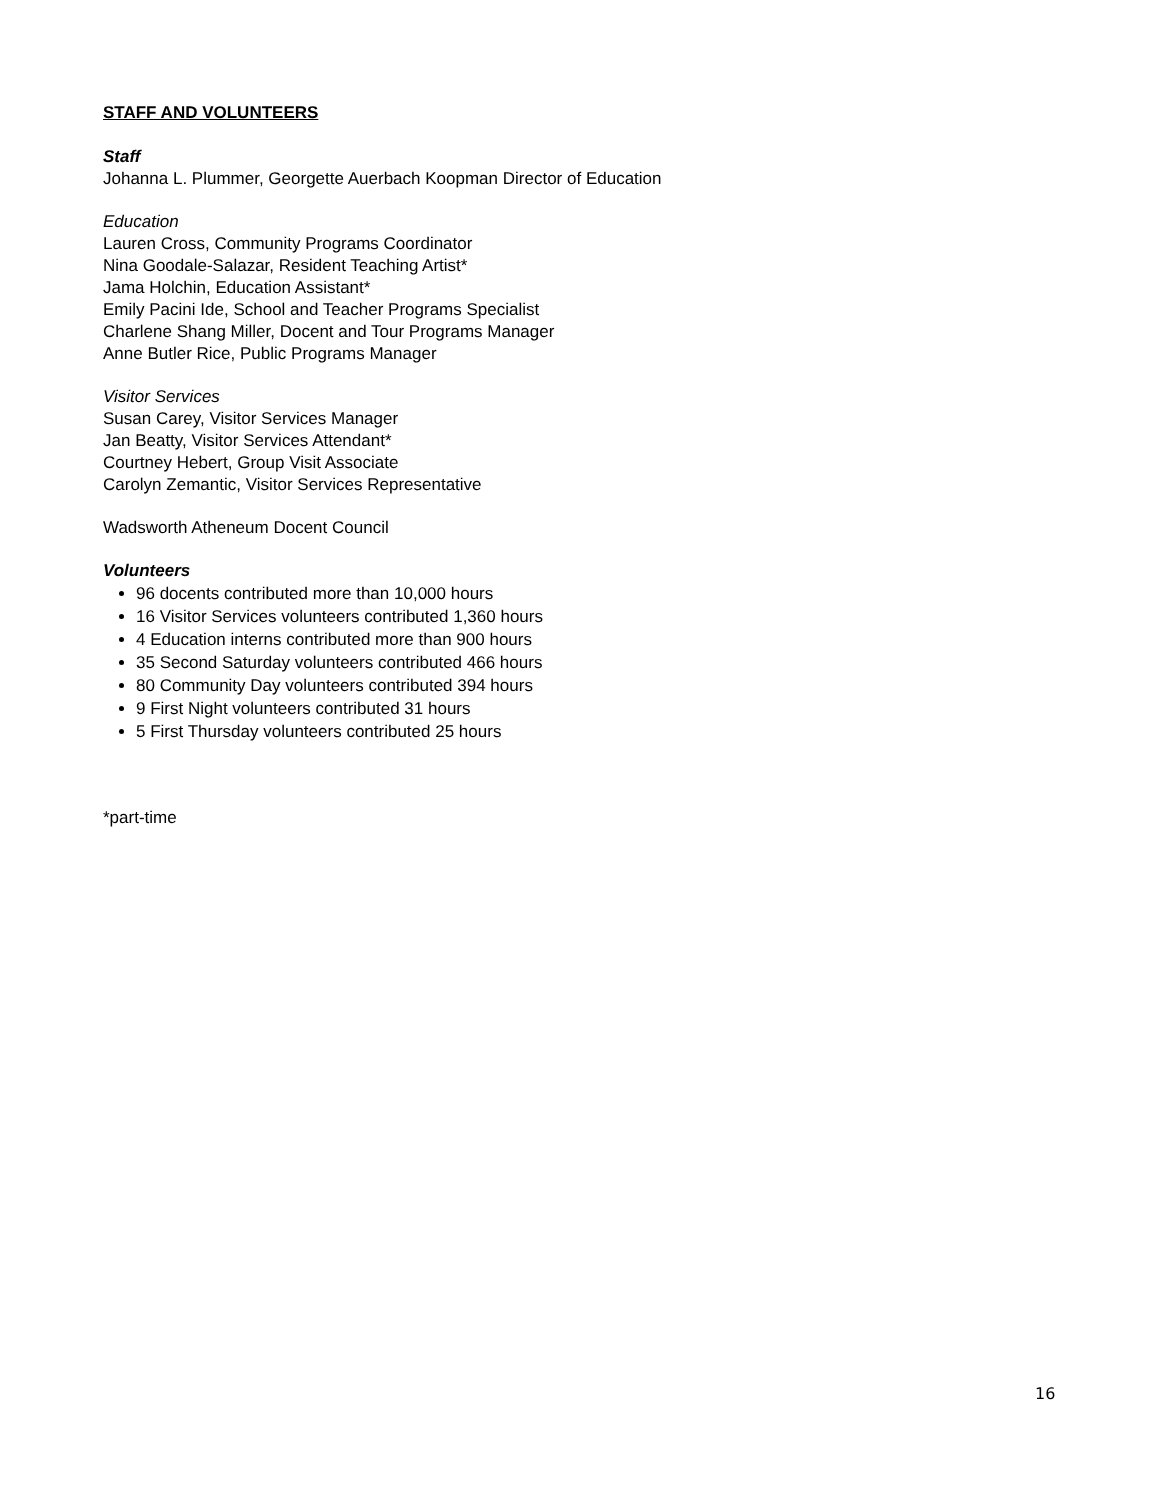STAFF AND VOLUNTEERS
Staff
Johanna L. Plummer, Georgette Auerbach Koopman Director of Education
Education
Lauren Cross, Community Programs Coordinator
Nina Goodale-Salazar, Resident Teaching Artist*
Jama Holchin, Education Assistant*
Emily Pacini Ide, School and Teacher Programs Specialist
Charlene Shang Miller, Docent and Tour Programs Manager
Anne Butler Rice, Public Programs Manager
Visitor Services
Susan Carey, Visitor Services Manager
Jan Beatty, Visitor Services Attendant*
Courtney Hebert, Group Visit Associate
Carolyn Zemantic, Visitor Services Representative
Wadsworth Atheneum Docent Council
Volunteers
96 docents contributed more than 10,000 hours
16 Visitor Services volunteers contributed 1,360 hours
4 Education interns contributed more than 900 hours
35 Second Saturday volunteers contributed 466 hours
80 Community Day volunteers contributed 394 hours
9 First Night volunteers contributed 31 hours
5 First Thursday volunteers contributed 25 hours
*part-time
16